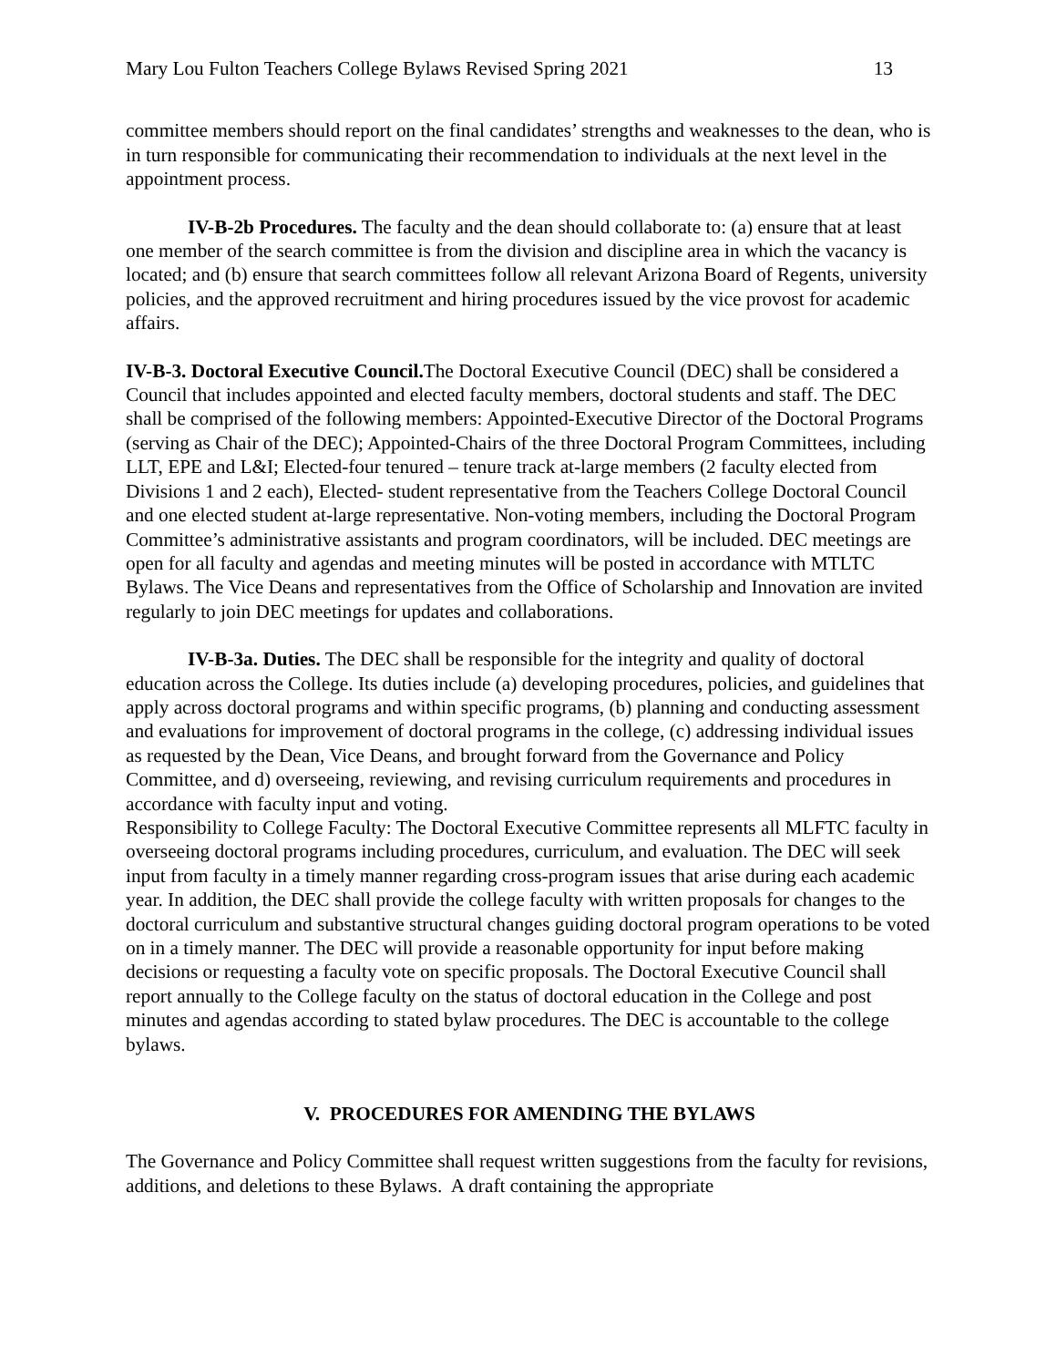Mary Lou Fulton Teachers College Bylaws Revised Spring 2021 13
committee members should report on the final candidates’ strengths and weaknesses to the dean, who is in turn responsible for communicating their recommendation to individuals at the next level in the appointment process.
IV-B-2b Procedures. The faculty and the dean should collaborate to: (a) ensure that at least one member of the search committee is from the division and discipline area in which the vacancy is located; and (b) ensure that search committees follow all relevant Arizona Board of Regents, university policies, and the approved recruitment and hiring procedures issued by the vice provost for academic affairs.
IV-B-3. Doctoral Executive Council. The Doctoral Executive Council (DEC) shall be considered a Council that includes appointed and elected faculty members, doctoral students and staff. The DEC shall be comprised of the following members: Appointed-Executive Director of the Doctoral Programs (serving as Chair of the DEC); Appointed-Chairs of the three Doctoral Program Committees, including LLT, EPE and L&I; Elected-four tenured – tenure track at-large members (2 faculty elected from Divisions 1 and 2 each), Elected- student representative from the Teachers College Doctoral Council and one elected student at-large representative. Non-voting members, including the Doctoral Program Committee’s administrative assistants and program coordinators, will be included. DEC meetings are open for all faculty and agendas and meeting minutes will be posted in accordance with MTLTC Bylaws. The Vice Deans and representatives from the Office of Scholarship and Innovation are invited regularly to join DEC meetings for updates and collaborations.
IV-B-3a. Duties. The DEC shall be responsible for the integrity and quality of doctoral education across the College. Its duties include (a) developing procedures, policies, and guidelines that apply across doctoral programs and within specific programs, (b) planning and conducting assessment and evaluations for improvement of doctoral programs in the college, (c) addressing individual issues as requested by the Dean, Vice Deans, and brought forward from the Governance and Policy Committee, and d) overseeing, reviewing, and revising curriculum requirements and procedures in accordance with faculty input and voting.
Responsibility to College Faculty: The Doctoral Executive Committee represents all MLFTC faculty in overseeing doctoral programs including procedures, curriculum, and evaluation. The DEC will seek input from faculty in a timely manner regarding cross-program issues that arise during each academic year. In addition, the DEC shall provide the college faculty with written proposals for changes to the doctoral curriculum and substantive structural changes guiding doctoral program operations to be voted on in a timely manner. The DEC will provide a reasonable opportunity for input before making decisions or requesting a faculty vote on specific proposals. The Doctoral Executive Council shall report annually to the College faculty on the status of doctoral education in the College and post minutes and agendas according to stated bylaw procedures. The DEC is accountable to the college bylaws.
V. PROCEDURES FOR AMENDING THE BYLAWS
The Governance and Policy Committee shall request written suggestions from the faculty for revisions, additions, and deletions to these Bylaws. A draft containing the appropriate